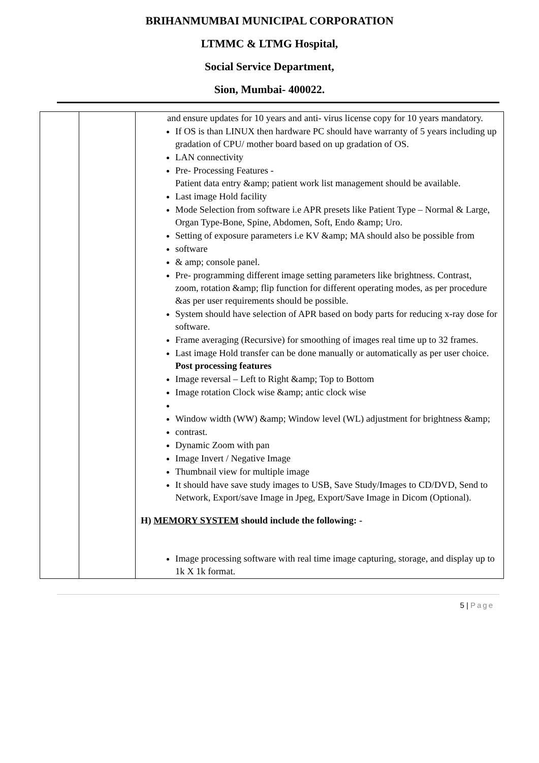BRIHANMUMBAI MUNICIPAL CORPORATION
LTMMC & LTMG Hospital,
Social Service Department,
Sion, Mumbai- 400022.
| | | and ensure updates for 10 years and anti- virus license copy for 10 years mandatory. If OS is than LINUX then hardware PC should have warranty of 5 years including up gradation of CPU/ mother board based on up gradation of OS. LAN connectivity Pre- Processing Features - Patient data entry &amp; patient work list management should be available. Last image Hold facility Mode Selection from software i.e APR presets like Patient Type – Normal & Large, Organ Type-Bone, Spine, Abdomen, Soft, Endo &amp; Uro. Setting of exposure parameters i.e KV &amp; MA should also be possible from software & amp; console panel. Pre- programming different image setting parameters like brightness. Contrast, zoom, rotation &amp; flip function for different operating modes, as per procedure &as per user requirements should be possible. System should have selection of APR based on body parts for reducing x-ray dose for software. Frame averaging (Recursive) for smoothing of images real time up to 32 frames. Last image Hold transfer can be done manually or automatically as per user choice. Post processing features Image reversal – Left to Right &amp; Top to Bottom Image rotation Clock wise &amp; antic clock wise Window width (WW) &amp; Window level (WL) adjustment for brightness &amp; contrast. Dynamic Zoom with pan Image Invert / Negative Image Thumbnail view for multiple image It should have save study images to USB, Save Study/Images to CD/DVD, Send to Network, Export/save Image in Jpeg, Export/Save Image in Dicom (Optional). H) MEMORY SYSTEM should include the following: - Image processing software with real time image capturing, storage, and display up to 1k X 1k format. |
5 | Page